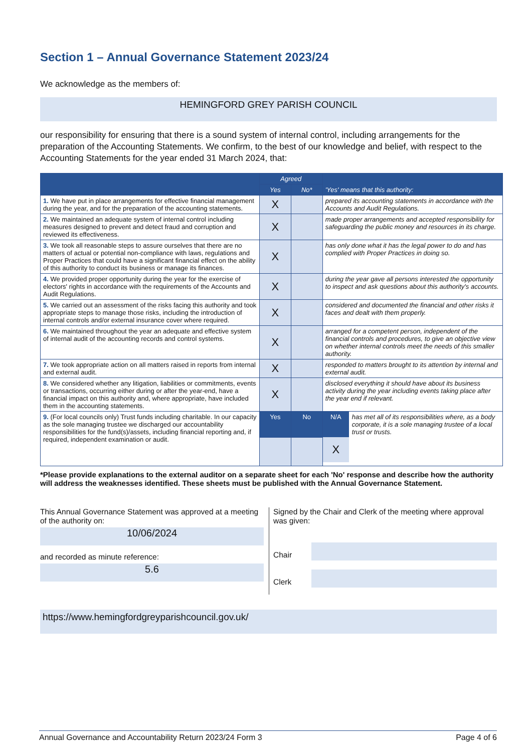Section 1 – Annual Governance Statement 2023/24
We acknowledge as the members of:
HEMINGFORD GREY PARISH COUNCIL
our responsibility for ensuring that there is a sound system of internal control, including arrangements for the preparation of the Accounting Statements. We confirm, to the best of our knowledge and belief, with respect to the Accounting Statements for the year ended 31 March 2024, that:
| | Agreed | | 'Yes' means that this authority: |
| --- | --- | --- | --- |
| | Yes | No* | |
| 1. We have put in place arrangements for effective financial management during the year, and for the preparation of the accounting statements. | X | | prepared its accounting statements in accordance with the Accounts and Audit Regulations. |
| 2. We maintained an adequate system of internal control including measures designed to prevent and detect fraud and corruption and reviewed its effectiveness. | X | | made proper arrangements and accepted responsibility for safeguarding the public money and resources in its charge. |
| 3. We took all reasonable steps to assure ourselves that there are no matters of actual or potential non-compliance with laws, regulations and Proper Practices that could have a significant financial effect on the ability of this authority to conduct its business or manage its finances. | X | | has only done what it has the legal power to do and has complied with Proper Practices in doing so. |
| 4. We provided proper opportunity during the year for the exercise of electors' rights in accordance with the requirements of the Accounts and Audit Regulations. | X | | during the year gave all persons interested the opportunity to inspect and ask questions about this authority's accounts. |
| 5. We carried out an assessment of the risks facing this authority and took appropriate steps to manage those risks, including the introduction of internal controls and/or external insurance cover where required. | X | | considered and documented the financial and other risks it faces and dealt with them properly. |
| 6. We maintained throughout the year an adequate and effective system of internal audit of the accounting records and control systems. | X | | arranged for a competent person, independent of the financial controls and procedures, to give an objective view on whether internal controls meet the needs of this smaller authority. |
| 7. We took appropriate action on all matters raised in reports from internal and external audit. | X | | responded to matters brought to its attention by internal and external audit. |
| 8. We considered whether any litigation, liabilities or commitments, events or transactions, occurring either during or after the year-end, have a financial impact on this authority and, where appropriate, have included them in the accounting statements. | X | | disclosed everything it should have about its business activity during the year including events taking place after the year end if relevant. |
| 9. (For local councils only) Trust funds including charitable. In our capacity as the sole managing trustee we discharged our accountability responsibilities for the fund(s)/assets, including financial reporting and, if required, independent examination or audit. | Yes | No | N/A X has met all of its responsibilities where, as a body corporate, it is a sole managing trustee of a local trust or trusts. |
*Please provide explanations to the external auditor on a separate sheet for each 'No' response and describe how the authority will address the weaknesses identified. These sheets must be published with the Annual Governance Statement.
This Annual Governance Statement was approved at a meeting of the authority on:
10/06/2024
and recorded as minute reference:
5.6
Signed by the Chair and Clerk of the meeting where approval was given:
Chair
Clerk
https://www.hemingfordgreyparishcouncil.gov.uk/
Annual Governance and Accountability Return 2023/24 Form 3 Page 4 of 6